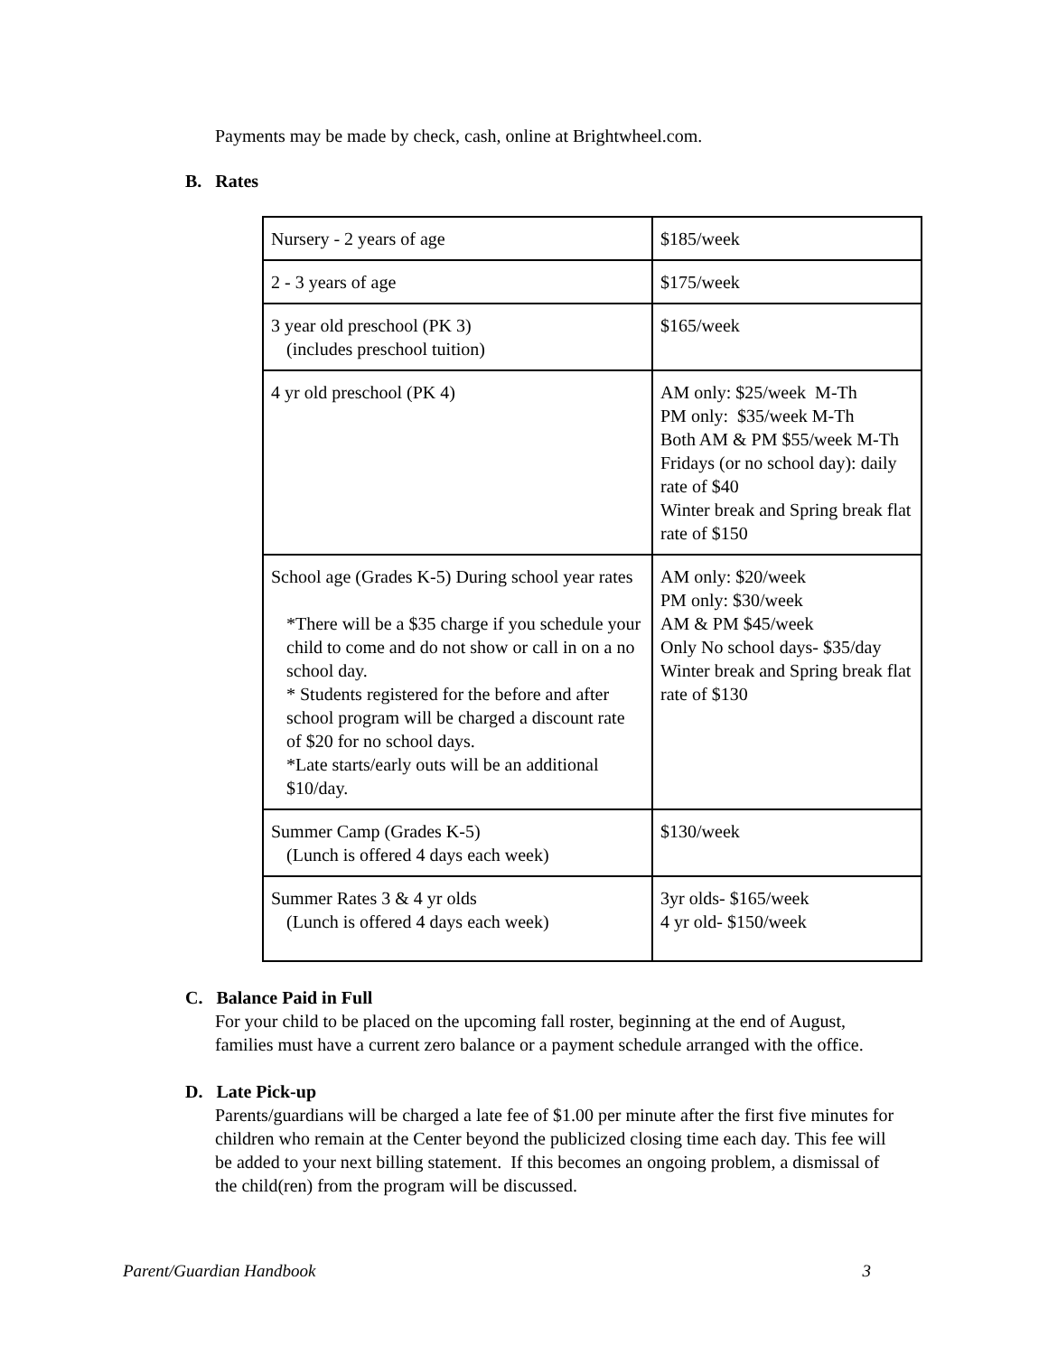Payments may be made by check, cash, online at Brightwheel.com.
B. Rates
| Nursery - 2 years of age | $185/week |
| 2 - 3 years of age | $175/week |
| 3 year old preschool (PK 3) (includes preschool tuition) | $165/week |
| 4 yr old preschool (PK 4) | AM only: $25/week M-Th PM only: $35/week M-Th Both AM & PM $55/week M-Th Fridays (or no school day): daily rate of $40 Winter break and Spring break flat rate of $150 |
| School age (Grades K-5) During school year rates *There will be a $35 charge if you schedule your child to come and do not show or call in on a no school day. * Students registered for the before and after school program will be charged a discount rate of $20 for no school days. *Late starts/early outs will be an additional $10/day. | AM only: $20/week PM only: $30/week AM & PM $45/week Only No school days- $35/day Winter break and Spring break flat rate of $130 |
| Summer Camp (Grades K-5) (Lunch is offered 4 days each week) | $130/week |
| Summer Rates 3 & 4 yr olds (Lunch is offered 4 days each week) | 3yr olds- $165/week 4 yr old- $150/week |
C. Balance Paid in Full
For your child to be placed on the upcoming fall roster, beginning at the end of August,
families must have a current zero balance or a payment schedule arranged with the office.
D. Late Pick-up
Parents/guardians will be charged a late fee of $1.00 per minute after the first five minutes for
children who remain at the Center beyond the publicized closing time each day. This fee will
be added to your next billing statement. If this becomes an ongoing problem, a dismissal of
the child(ren) from the program will be discussed.
Parent/Guardian Handbook 3